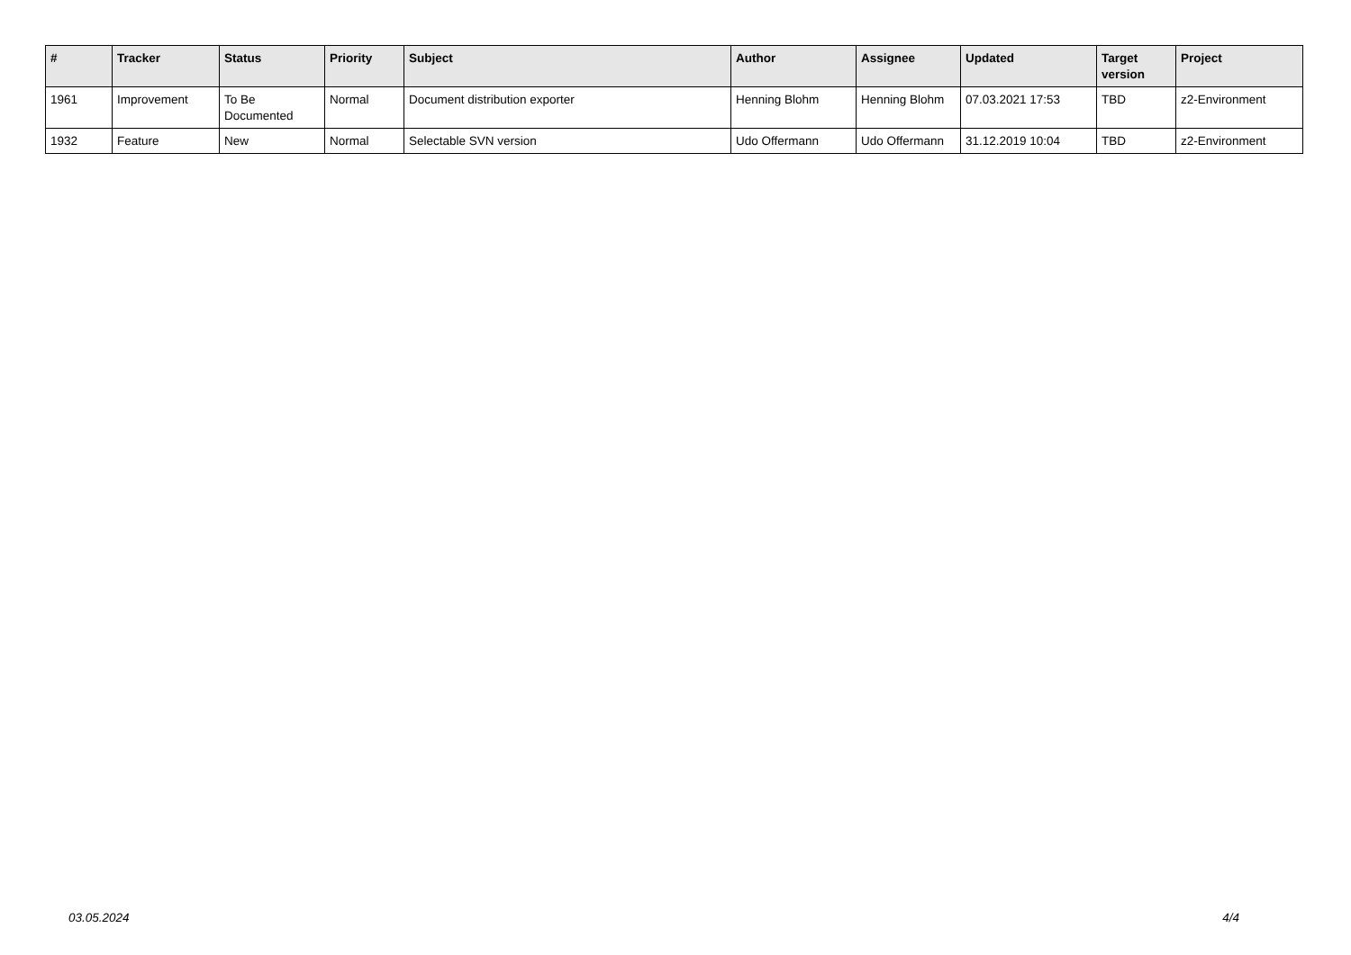| # | Tracker | Status | Priority | Subject | Author | Assignee | Updated | Target version | Project |
| --- | --- | --- | --- | --- | --- | --- | --- | --- | --- |
| 1961 | Improvement | To Be Documented | Normal | Document distribution exporter | Henning Blohm | Henning Blohm | 07.03.2021 17:53 | TBD | z2-Environment |
| 1932 | Feature | New | Normal | Selectable SVN version | Udo Offermann | Udo Offermann | 31.12.2019 10:04 | TBD | z2-Environment |
03.05.2024 4/4